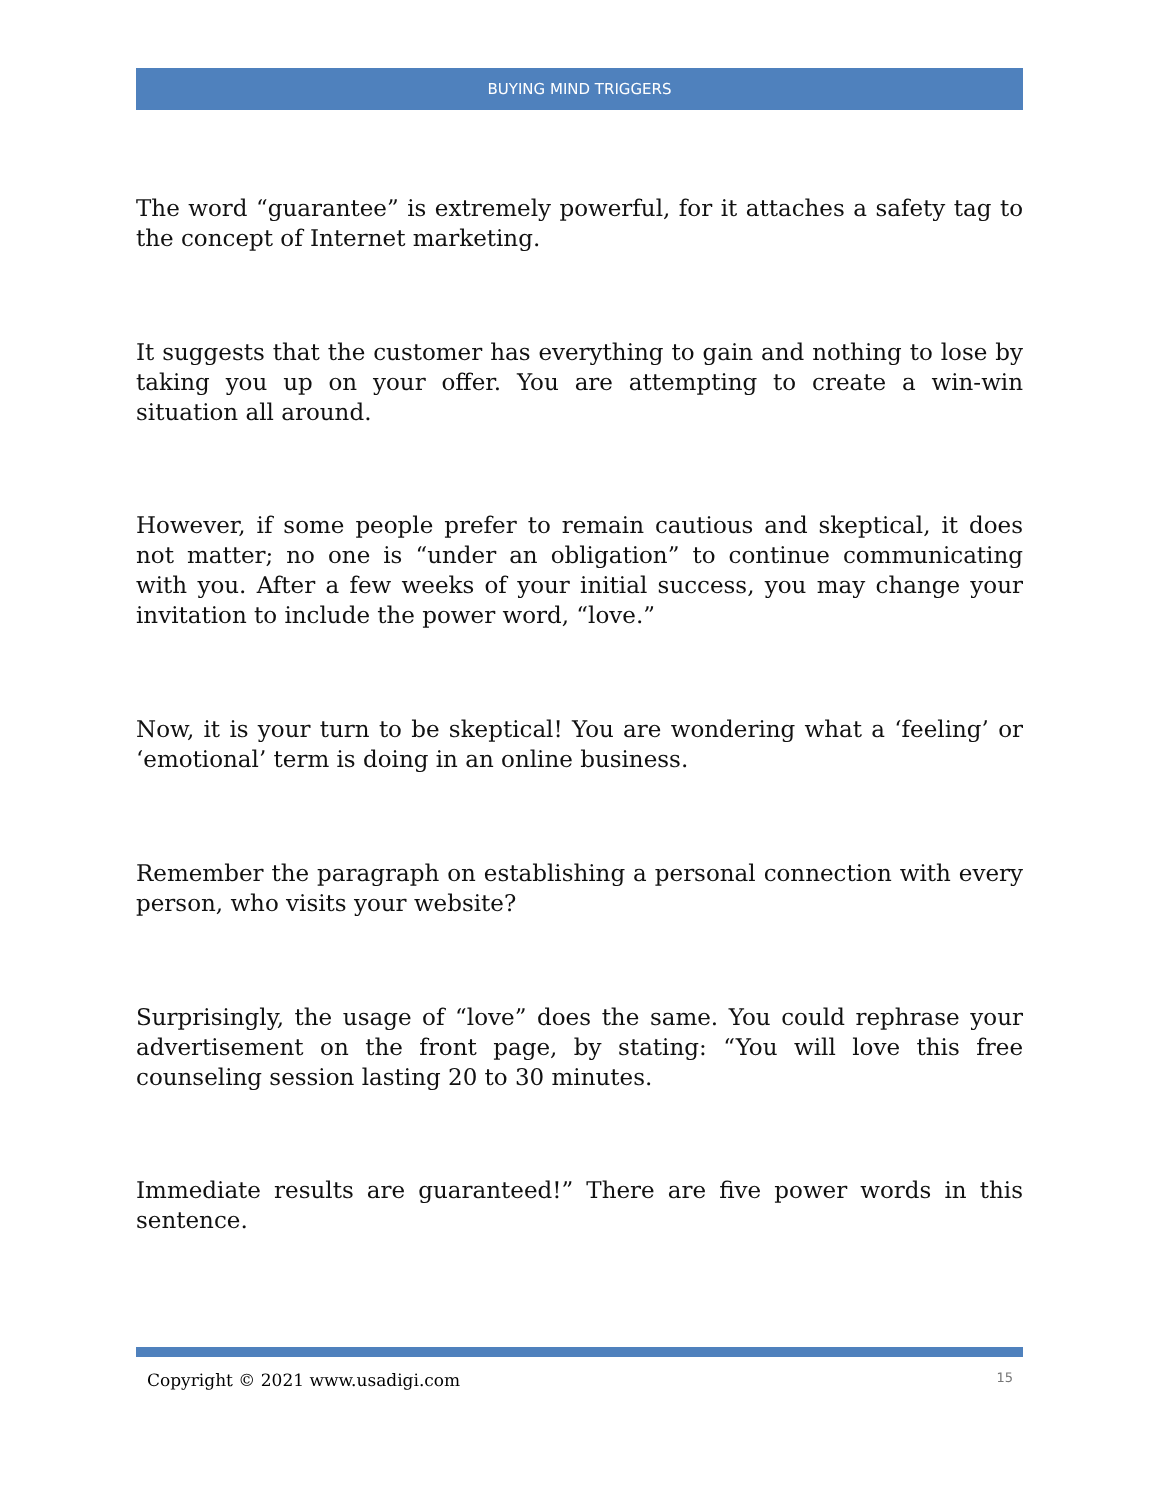BUYING MIND TRIGGERS
The word “guarantee” is extremely powerful, for it attaches a safety tag to the concept of Internet marketing.
It suggests that the customer has everything to gain and nothing to lose by taking you up on your offer. You are attempting to create a win-win situation all around.
However, if some people prefer to remain cautious and skeptical, it does not matter; no one is “under an obligation” to continue communicating with you. After a few weeks of your initial success, you may change your invitation to include the power word, “love.”
Now, it is your turn to be skeptical! You are wondering what a ‘feeling’ or ‘emotional’ term is doing in an online business.
Remember the paragraph on establishing a personal connection with every person, who visits your website?
Surprisingly, the usage of “love” does the same. You could rephrase your advertisement on the front page, by stating: “You will love this free counseling session lasting 20 to 30 minutes.
Immediate results are guaranteed!” There are five power words in this sentence.
Copyright © 2021 www.usadigi.com 15